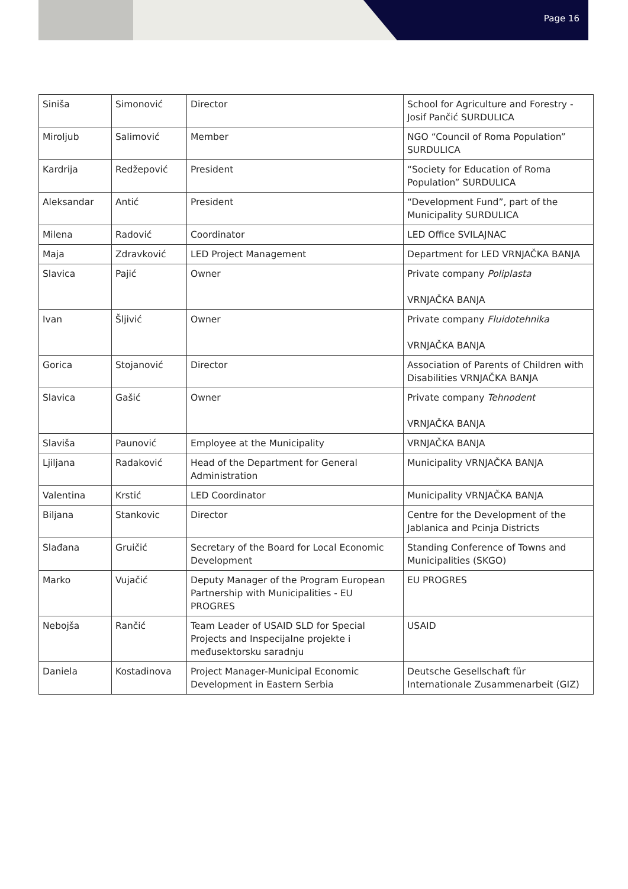Page 16
| Siniša | Simonović | Director | School for Agriculture and Forestry - Josif Pančić SURDULICA |
| Miroljub | Salimović | Member | NGO “Council of Roma Population” SURDULICA |
| Kardrija | Redžepović | President | “Society for Education of Roma Population” SURDULICA |
| Aleksandar | Antić | President | “Development Fund”, part of the Municipality SURDULICA |
| Milena | Radović | Coordinator | LED Office SVILAJNAC |
| Maja | Zdravković | LED Project Management | Department for LED VRNJAČKA BANJA |
| Slavica | Pajić | Owner | Private company Poliplasta VRNJAČKA BANJA |
| Ivan | Šljivić | Owner | Private company Fluidotehnika VRNJAČKA BANJA |
| Gorica | Stojanović | Director | Association of Parents of Children with Disabilities VRNJAČKA BANJA |
| Slavica | Gašić | Owner | Private company Tehnodent VRNJAČKA BANJA |
| Slaviša | Paunović | Employee at the Municipality | VRNJAČKA BANJA |
| Ljiljana | Radaković | Head of the Department for General Administration | Municipality VRNJAČKA BANJA |
| Valentina | Krstić | LED Coordinator | Municipality VRNJAČKA BANJA |
| Biljana | Stankovic | Director | Centre for the Development of the Jablanica and Pcinja Districts |
| Slađana | Gruičić | Secretary of the Board for Local Economic Development | Standing Conference of Towns and Municipalities (SKGO) |
| Marko | Vujačić | Deputy Manager of the Program European Partnership with Municipalities - EU PROGRES | EU PROGRES |
| Nebojša | Rančić | Team Leader of USAID SLD for Special Projects and Inspecijalne projekte i međusektorsku saradnju | USAID |
| Daniela | Kostadinova | Project Manager-Municipal Economic Development in Eastern Serbia | Deutsche Gesellschaft für Internationale Zusammenarbeit (GIZ) |